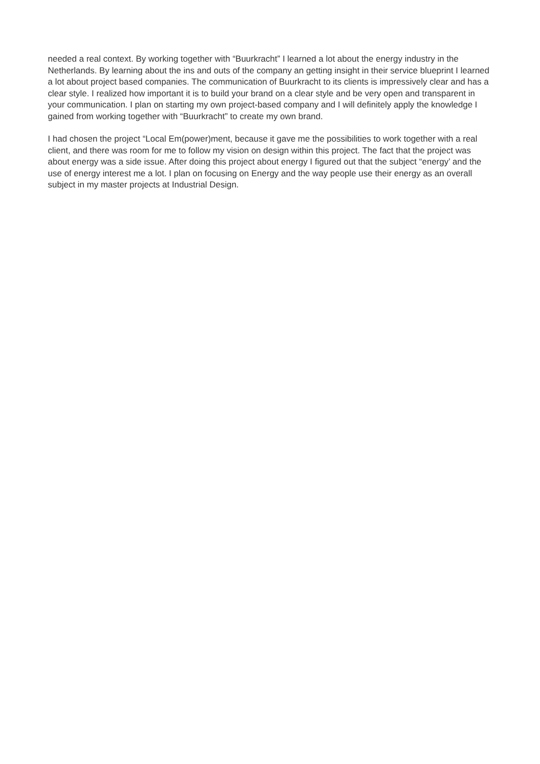needed a real context. By working together with “Buurkracht” I learned a lot about the energy industry in the Netherlands. By learning about the ins and outs of the company an getting insight in their service blueprint I learned a lot about project based companies. The communication of Buurkracht to its clients is impressively clear and has a clear style. I realized how important it is to build your brand on a clear style and be very open and transparent in your communication. I plan on starting my own project-based company and I will definitely apply the knowledge I gained from working together with “Buurkracht” to create my own brand.
I had chosen the project “Local Em(power)ment, because it gave me the possibilities to work together with a real client, and there was room for me to follow my vision on design within this project. The fact that the project was about energy was a side issue. After doing this project about energy I figured out that the subject “energy’ and the use of energy interest me a lot. I plan on focusing on Energy and the way people use their energy as an overall subject in my master projects at Industrial Design.